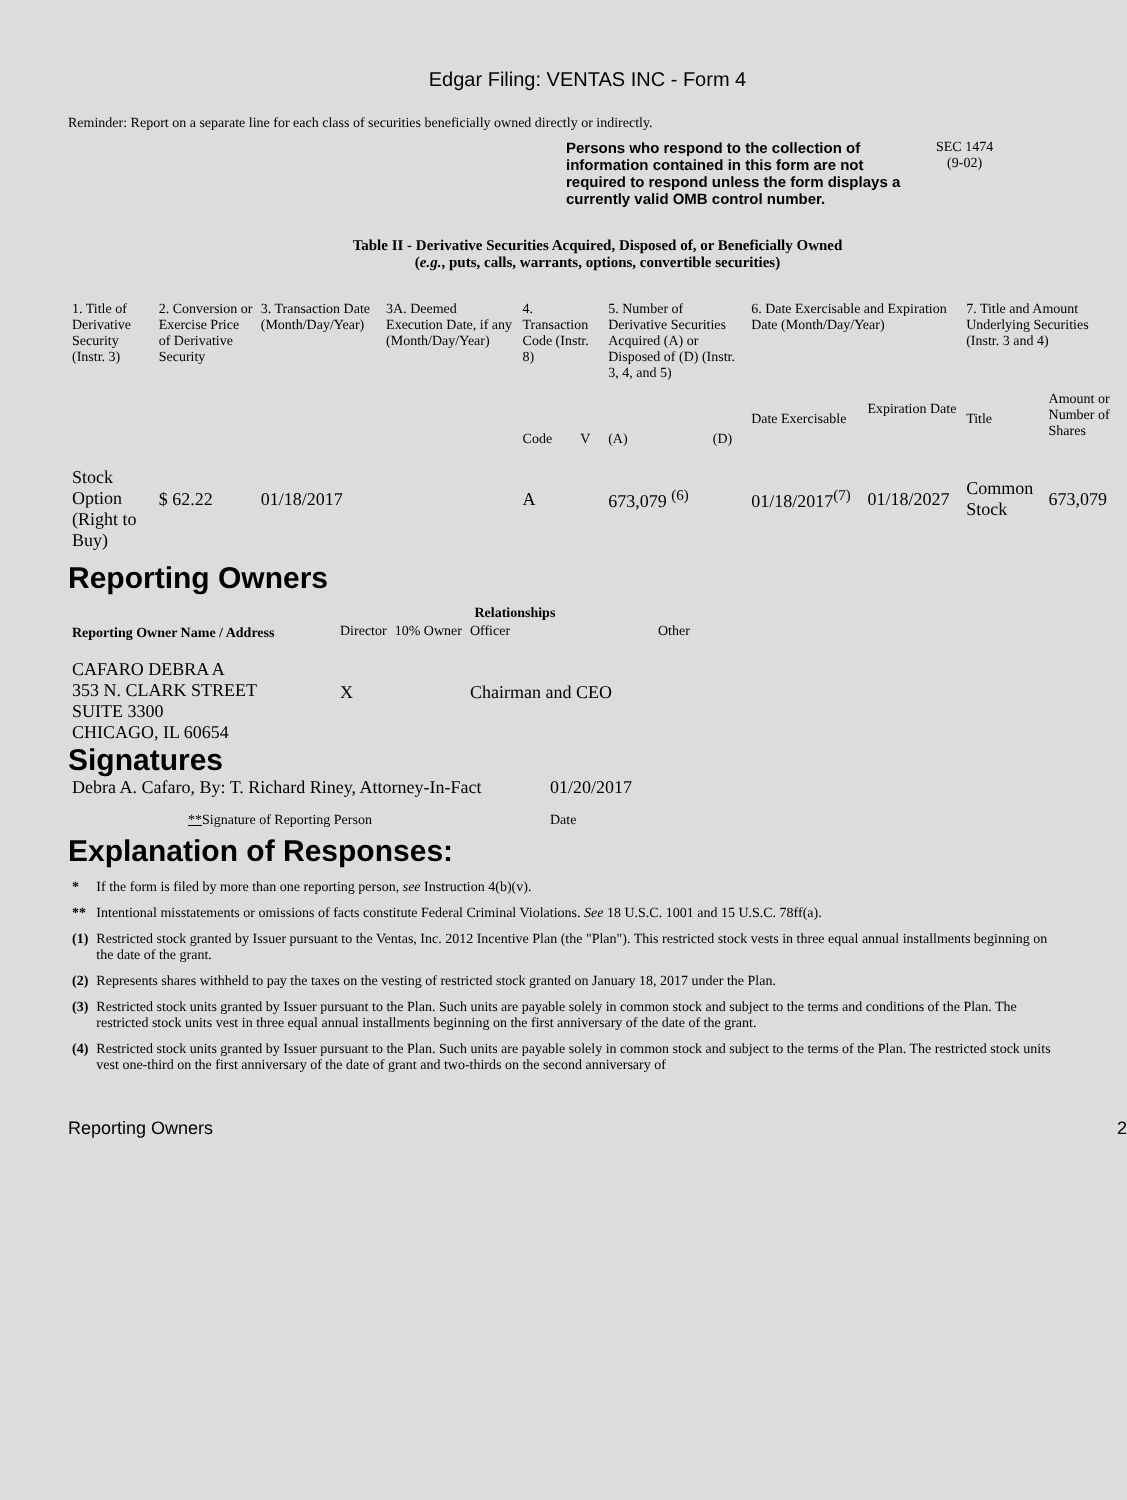Edgar Filing: VENTAS INC - Form 4
Reminder: Report on a separate line for each class of securities beneficially owned directly or indirectly.
Persons who respond to the collection of information contained in this form are not required to respond unless the form displays a currently valid OMB control number.
SEC 1474
(9-02)
Table II - Derivative Securities Acquired, Disposed of, or Beneficially Owned
(e.g., puts, calls, warrants, options, convertible securities)
| 1. Title of Derivative Security (Instr. 3) | 2. Conversion or Exercise Price of Derivative Security | 3. Transaction Date (Month/Day/Year) | 3A. Deemed Execution Date, if any (Month/Day/Year) | 4. Transaction Code (Instr. 8) | | 5. Number of Derivative Securities Acquired (A) or Disposed of (D) (Instr. 3, 4, and 5) | | 6. Date Exercisable and Expiration Date (Month/Day/Year) | | 7. Title and Amount Underlying Securities (Instr. 3 and 4) | |
| --- | --- | --- | --- | --- | --- | --- | --- | --- | --- | --- | --- |
| | | | | Code | V | (A) | (D) | Date Exercisable | Expiration Date | Title | Amount or Number of Shares |
| Stock Option (Right to Buy) | $ 62.22 | 01/18/2017 | | A | | 673,079 <sup>(6)</sup> | | 01/18/2017<sup>(7)</sup> | 01/18/2027 | Common Stock | 673,079 |
Reporting Owners
| Reporting Owner Name / Address | Relationships | | | |
| --- | --- | --- | --- | --- |
| | Director | 10% Owner | Officer | Other |
| CAFARO DEBRA A 353 N. CLARK STREET SUITE 3300 CHICAGO, IL 60654 | X | | Chairman and CEO | |
Signatures
| Debra A. Cafaro, By: T. Richard Riney, Attorney-In-Fact | 01/20/2017 |
| ** Signature of Reporting Person | Date |
Explanation of Responses:
| * | If the form is filed by more than one reporting person, see Instruction 4(b)(v). |
| ** | Intentional misstatements or omissions of facts constitute Federal Criminal Violations. See 18 U.S.C. 1001 and 15 U.S.C. 78ff(a). |
| (1) | Restricted stock granted by Issuer pursuant to the Ventas, Inc. 2012 Incentive Plan (the "Plan"). This restricted stock vests in three equal annual installments beginning on the date of the grant. |
| (2) | Represents shares withheld to pay the taxes on the vesting of restricted stock granted on January 18, 2017 under the Plan. |
| (3) | Restricted stock units granted by Issuer pursuant to the Plan. Such units are payable solely in common stock and subject to the terms and conditions of the Plan. The restricted stock units vest in three equal annual installments beginning on the first anniversary of the date of the grant. |
| (4) | Restricted stock units granted by Issuer pursuant to the Plan. Such units are payable solely in common stock and subject to the terms of the Plan. The restricted stock units vest one-third on the first anniversary of the date of grant and two-thirds on the second anniversary of |
Reporting Owners 2